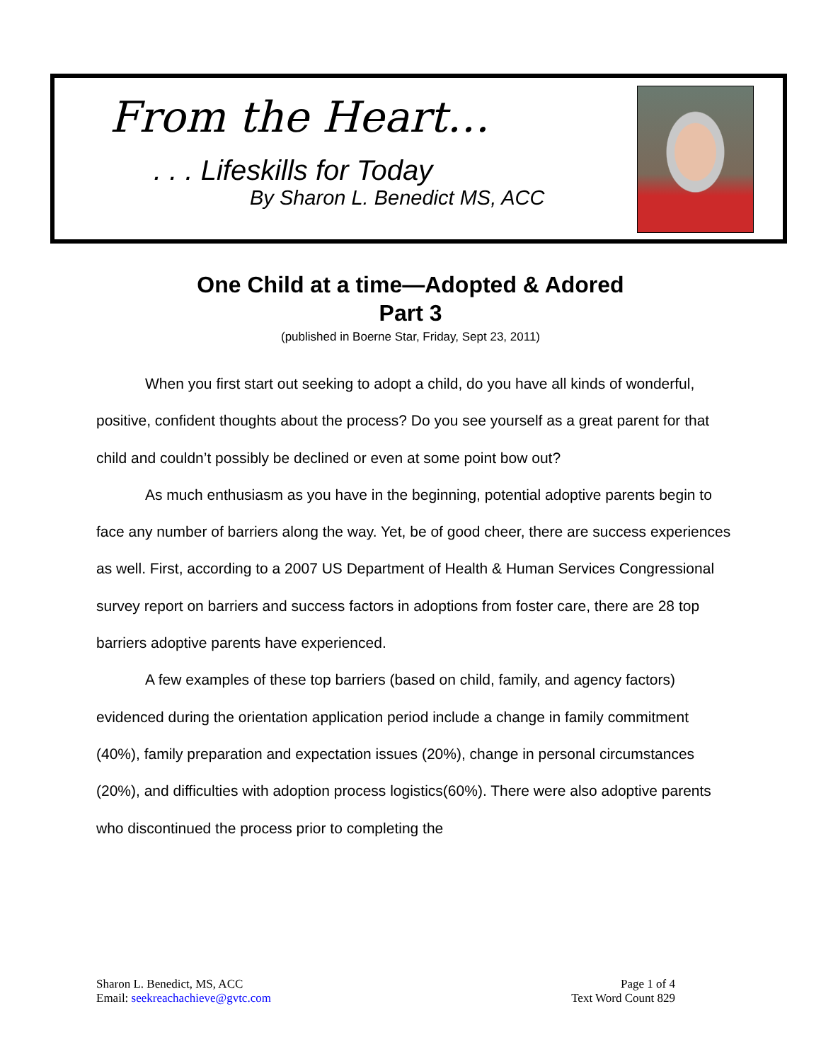From the Heart…
. . . Lifeskills for Today
By Sharon L. Benedict MS, ACC
One Child at a time—Adopted & Adored
Part 3
(published in Boerne Star, Friday, Sept 23, 2011)
When you first start out seeking to adopt a child, do you have all kinds of wonderful, positive, confident thoughts about the process? Do you see yourself as a great parent for that child and couldn’t possibly be declined or even at some point bow out?
As much enthusiasm as you have in the beginning, potential adoptive parents begin to face any number of barriers along the way. Yet, be of good cheer, there are success experiences as well. First, according to a 2007 US Department of Health & Human Services Congressional survey report on barriers and success factors in adoptions from foster care, there are 28 top barriers adoptive parents have experienced.
A few examples of these top barriers (based on child, family, and agency factors) evidenced during the orientation application period include a change in family commitment (40%), family preparation and expectation issues (20%), change in personal circumstances (20%), and difficulties with adoption process logistics(60%). There were also adoptive parents who discontinued the process prior to completing the
Sharon L. Benedict, MS, ACC
Email: seekreachachieve@gvtc.com
Page 1 of 4
Text Word Count 829